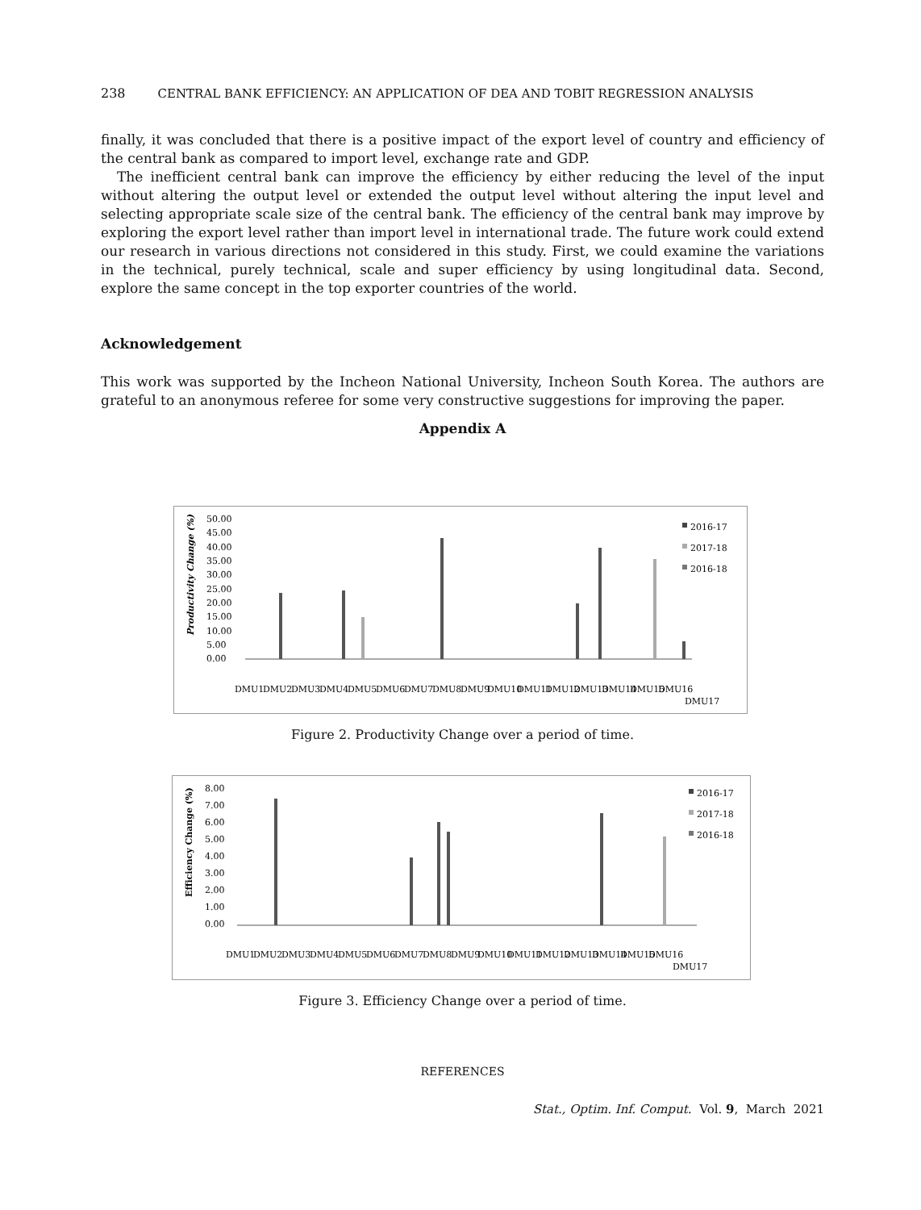238 CENTRAL BANK EFFICIENCY: AN APPLICATION OF DEA AND TOBIT REGRESSION ANALYSIS
finally, it was concluded that there is a positive impact of the export level of country and efficiency of the central bank as compared to import level, exchange rate and GDP.
The inefficient central bank can improve the efficiency by either reducing the level of the input without altering the output level or extended the output level without altering the input level and selecting appropriate scale size of the central bank. The efficiency of the central bank may improve by exploring the export level rather than import level in international trade. The future work could extend our research in various directions not considered in this study. First, we could examine the variations in the technical, purely technical, scale and super efficiency by using longitudinal data. Second, explore the same concept in the top exporter countries of the world.
Acknowledgement
This work was supported by the Incheon National University, Incheon South Korea. The authors are grateful to an anonymous referee for some very constructive suggestions for improving the paper.
Appendix A
Productivity Change (%)
50.00
45.00
40.00
35.00
30.00
25.00
20.00
15.00
10.00
5.00
0.00
2016-17
2017-18
2016-18
DMU1
DMU2
DMU3
DMU4
DMU5
DMU6
DMU7
DMU8
DMU9
DMU10
DMU11
DMU12
DMU13
DMU14
DMU15
DMU16
DMU17
Figure 2. Productivity Change over a period of time.
Efficiency Change (%)
8.00
7.00
6.00
5.00
4.00
3.00
2.00
1.00
0.00
2016-17
2017-18
2016-18
DMU1
DMU2
DMU3
DMU4
DMU5
DMU6
DMU7
DMU8
DMU9
DMU10
DMU11
DMU12
DMU13
DMU14
DMU15
DMU16
DMU17
Figure 3. Efficiency Change over a period of time.
REFERENCES
Stat., Optim. Inf. Comput. Vol. 9, March 2021